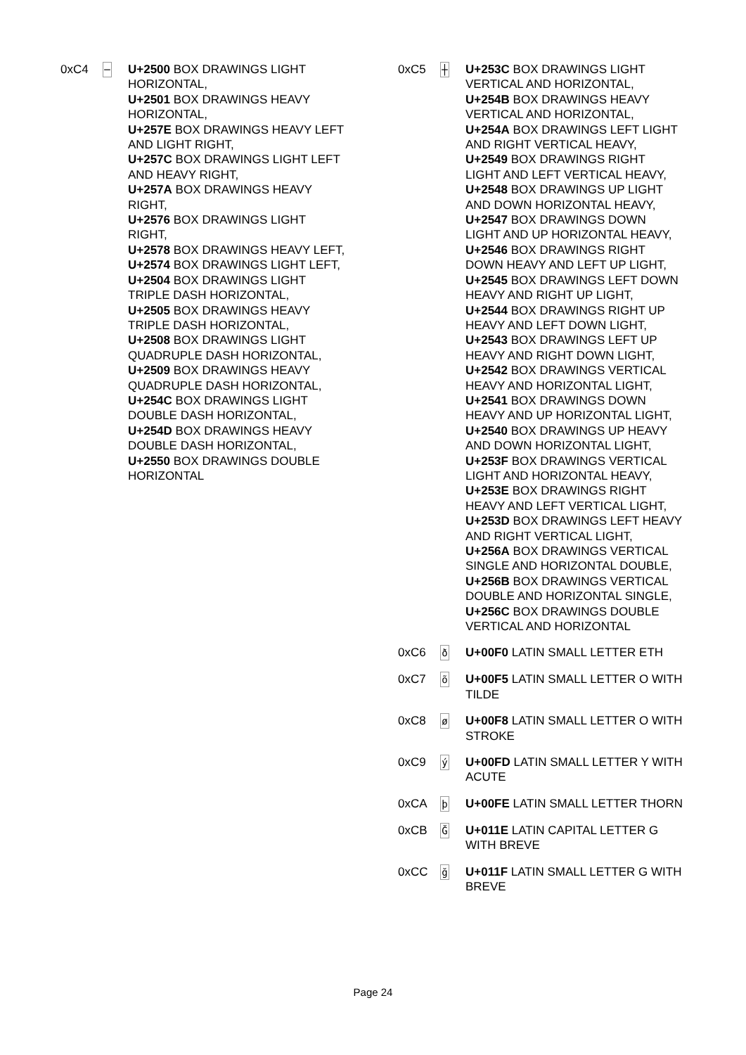| 0xC4 | ─ | U+2500 BOX DRAWINGS LIGHT HORIZONTAL, U+2501 BOX DRAWINGS HEAVY HORIZONTAL, U+257E BOX DRAWINGS HEAVY LEFT AND LIGHT RIGHT, U+257C BOX DRAWINGS LIGHT LEFT AND HEAVY RIGHT, U+257A BOX DRAWINGS HEAVY RIGHT, U+2576 BOX DRAWINGS LIGHT RIGHT, U+2578 BOX DRAWINGS HEAVY LEFT, U+2574 BOX DRAWINGS LIGHT LEFT, U+2504 BOX DRAWINGS LIGHT TRIPLE DASH HORIZONTAL, U+2505 BOX DRAWINGS HEAVY TRIPLE DASH HORIZONTAL, U+2508 BOX DRAWINGS LIGHT QUADRUPLE DASH HORIZONTAL, U+2509 BOX DRAWINGS HEAVY QUADRUPLE DASH HORIZONTAL, U+254C BOX DRAWINGS LIGHT DOUBLE DASH HORIZONTAL, U+254D BOX DRAWINGS HEAVY DOUBLE DASH HORIZONTAL, U+2550 BOX DRAWINGS DOUBLE HORIZONTAL |
| 0xC5 | ┼ | U+253C BOX DRAWINGS LIGHT VERTICAL AND HORIZONTAL, U+254B BOX DRAWINGS HEAVY VERTICAL AND HORIZONTAL, U+254A BOX DRAWINGS LEFT LIGHT AND RIGHT VERTICAL HEAVY, U+2549 BOX DRAWINGS RIGHT LIGHT AND LEFT VERTICAL HEAVY, U+2548 BOX DRAWINGS UP LIGHT AND DOWN HORIZONTAL HEAVY, U+2547 BOX DRAWINGS DOWN LIGHT AND UP HORIZONTAL HEAVY, U+2546 BOX DRAWINGS RIGHT DOWN HEAVY AND LEFT UP LIGHT, U+2545 BOX DRAWINGS LEFT DOWN HEAVY AND RIGHT UP LIGHT, U+2544 BOX DRAWINGS RIGHT UP HEAVY AND LEFT DOWN LIGHT, U+2543 BOX DRAWINGS LEFT UP HEAVY AND RIGHT DOWN LIGHT, U+2542 BOX DRAWINGS VERTICAL HEAVY AND HORIZONTAL LIGHT, U+2541 BOX DRAWINGS DOWN HEAVY AND UP HORIZONTAL LIGHT, U+2540 BOX DRAWINGS UP HEAVY AND DOWN HORIZONTAL LIGHT, U+253F BOX DRAWINGS VERTICAL LIGHT AND HORIZONTAL HEAVY, U+253E BOX DRAWINGS RIGHT HEAVY AND LEFT VERTICAL LIGHT, U+253D BOX DRAWINGS LEFT HEAVY AND RIGHT VERTICAL LIGHT, U+256A BOX DRAWINGS VERTICAL SINGLE AND HORIZONTAL DOUBLE, U+256B BOX DRAWINGS VERTICAL DOUBLE AND HORIZONTAL SINGLE, U+256C BOX DRAWINGS DOUBLE VERTICAL AND HORIZONTAL |
| 0xC6 | ð | U+00F0 LATIN SMALL LETTER ETH |
| 0xC7 | õ | U+00F5 LATIN SMALL LETTER O WITH TILDE |
| 0xC8 | ø | U+00F8 LATIN SMALL LETTER O WITH STROKE |
| 0xC9 | ý | U+00FD LATIN SMALL LETTER Y WITH ACUTE |
| 0xCA | þ | U+00FE LATIN SMALL LETTER THORN |
| 0xCB | Ğ | U+011E LATIN CAPITAL LETTER G WITH BREVE |
| 0xCC | ğ | U+011F LATIN SMALL LETTER G WITH BREVE |
Page 24